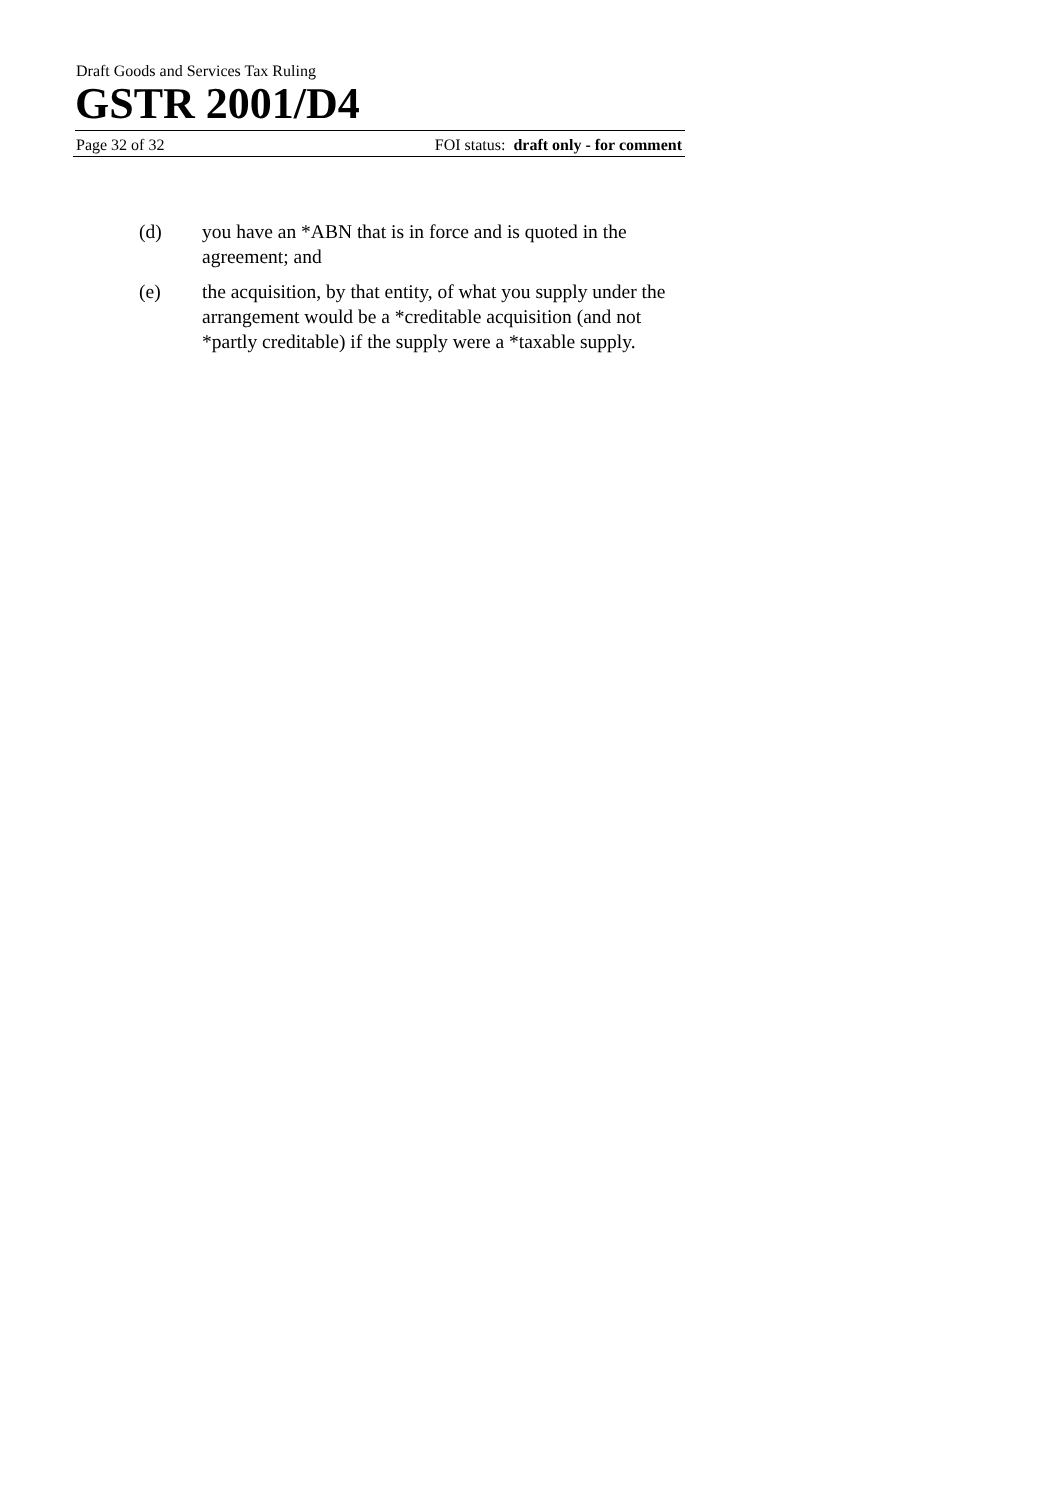Draft Goods and Services Tax Ruling
GSTR 2001/D4
Page 32 of 32 FOI status: draft only - for comment
(d) you have an *ABN that is in force and is quoted in the agreement; and
(e) the acquisition, by that entity, of what you supply under the arrangement would be a *creditable acquisition (and not *partly creditable) if the supply were a *taxable supply.